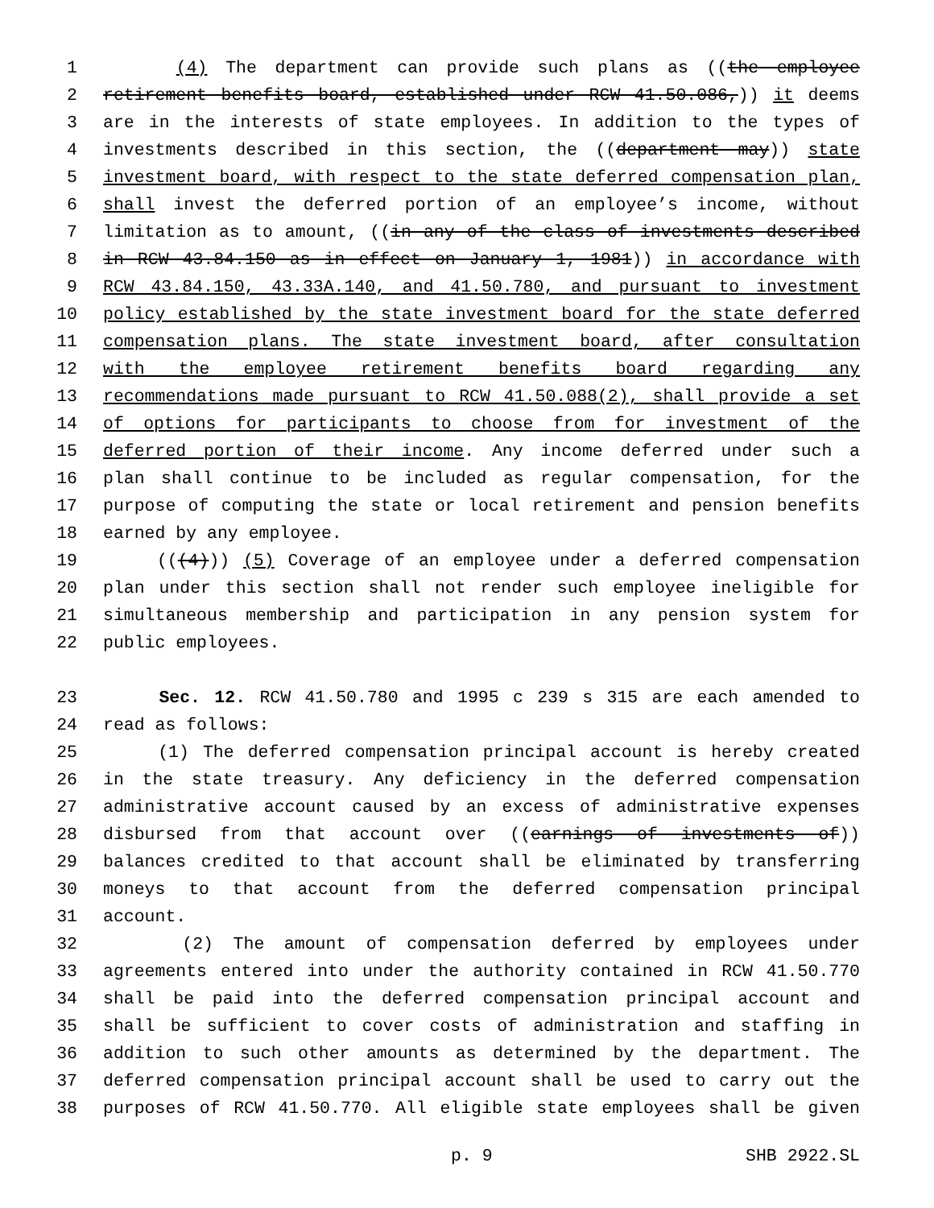1 (4) The department can provide such plans as ((the employee
2 retirement benefits board, established under RCW 41.50.086,)) it deems
3 are in the interests of state employees. In addition to the types of
4 investments described in this section, the ((department may)) state
5 investment board, with respect to the state deferred compensation plan,
6 shall invest the deferred portion of an employee’s income, without
7 limitation as to amount, ((in any of the class of investments described
8 in RCW 43.84.150 as in effect on January 1, 1981)) in accordance with
9 RCW 43.84.150, 43.33A.140, and 41.50.780, and pursuant to investment
10 policy established by the state investment board for the state deferred
11 compensation plans. The state investment board, after consultation
12 with the employee retirement benefits board regarding any
13 recommendations made pursuant to RCW 41.50.088(2), shall provide a set
14 of options for participants to choose from for investment of the
15 deferred portion of their income. Any income deferred under such a
16 plan shall continue to be included as regular compensation, for the
17 purpose of computing the state or local retirement and pension benefits
18 earned by any employee.
19 (((4))) (5) Coverage of an employee under a deferred compensation
20 plan under this section shall not render such employee ineligible for
21 simultaneous membership and participation in any pension system for
22 public employees.
23 Sec. 12. RCW 41.50.780 and 1995 c 239 s 315 are each amended to
24 read as follows:
25 (1) The deferred compensation principal account is hereby created
26 in the state treasury. Any deficiency in the deferred compensation
27 administrative account caused by an excess of administrative expenses
28 disbursed from that account over ((earnings of investments of))
29 balances credited to that account shall be eliminated by transferring
30 moneys to that account from the deferred compensation principal
31 account.
32 (2) The amount of compensation deferred by employees under
33 agreements entered into under the authority contained in RCW 41.50.770
34 shall be paid into the deferred compensation principal account and
35 shall be sufficient to cover costs of administration and staffing in
36 addition to such other amounts as determined by the department. The
37 deferred compensation principal account shall be used to carry out the
38 purposes of RCW 41.50.770. All eligible state employees shall be given
p. 9 SHB 2922.SL